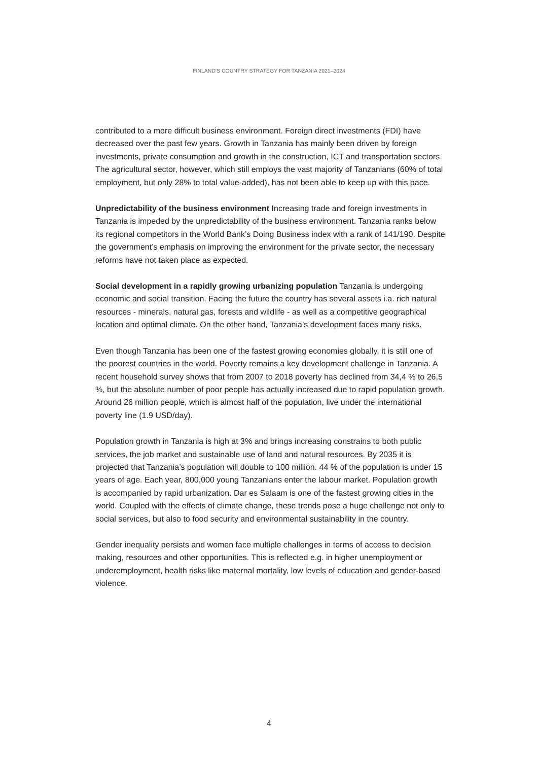FINLAND'S COUNTRY STRATEGY FOR TANZANIA 2021–2024
contributed to a more difficult business environment. Foreign direct investments (FDI) have decreased over the past few years. Growth in Tanzania has mainly been driven by foreign investments, private consumption and growth in the construction, ICT and transportation sectors. The agricultural sector, however, which still employs the vast majority of Tanzanians (60% of total employment, but only 28% to total value-added), has not been able to keep up with this pace.
Unpredictability of the business environment Increasing trade and foreign investments in Tanzania is impeded by the unpredictability of the business environment. Tanzania ranks below its regional competitors in the World Bank’s Doing Business index with a rank of 141/190. Despite the government’s emphasis on improving the environment for the private sector, the necessary reforms have not taken place as expected.
Social development in a rapidly growing urbanizing population Tanzania is undergoing economic and social transition. Facing the future the country has several assets i.a. rich natural resources - minerals, natural gas, forests and wildlife - as well as a competitive geographical location and optimal climate. On the other hand, Tanzania’s development faces many risks.
Even though Tanzania has been one of the fastest growing economies globally, it is still one of the poorest countries in the world. Poverty remains a key development challenge in Tanzania. A recent household survey shows that from 2007 to 2018 poverty has declined from 34,4 % to 26,5 %, but the absolute number of poor people has actually increased due to rapid population growth. Around 26 million people, which is almost half of the population, live under the international poverty line (1.9 USD/day).
Population growth in Tanzania is high at 3% and brings increasing constrains to both public services, the job market and sustainable use of land and natural resources. By 2035 it is projected that Tanzania’s population will double to 100 million. 44 % of the population is under 15 years of age. Each year, 800,000 young Tanzanians enter the labour market. Population growth is accompanied by rapid urbanization. Dar es Salaam is one of the fastest growing cities in the world. Coupled with the effects of climate change, these trends pose a huge challenge not only to social services, but also to food security and environmental sustainability in the country.
Gender inequality persists and women face multiple challenges in terms of access to decision making, resources and other opportunities. This is reflected e.g. in higher unemployment or underemployment, health risks like maternal mortality, low levels of education and gender-based violence.
4